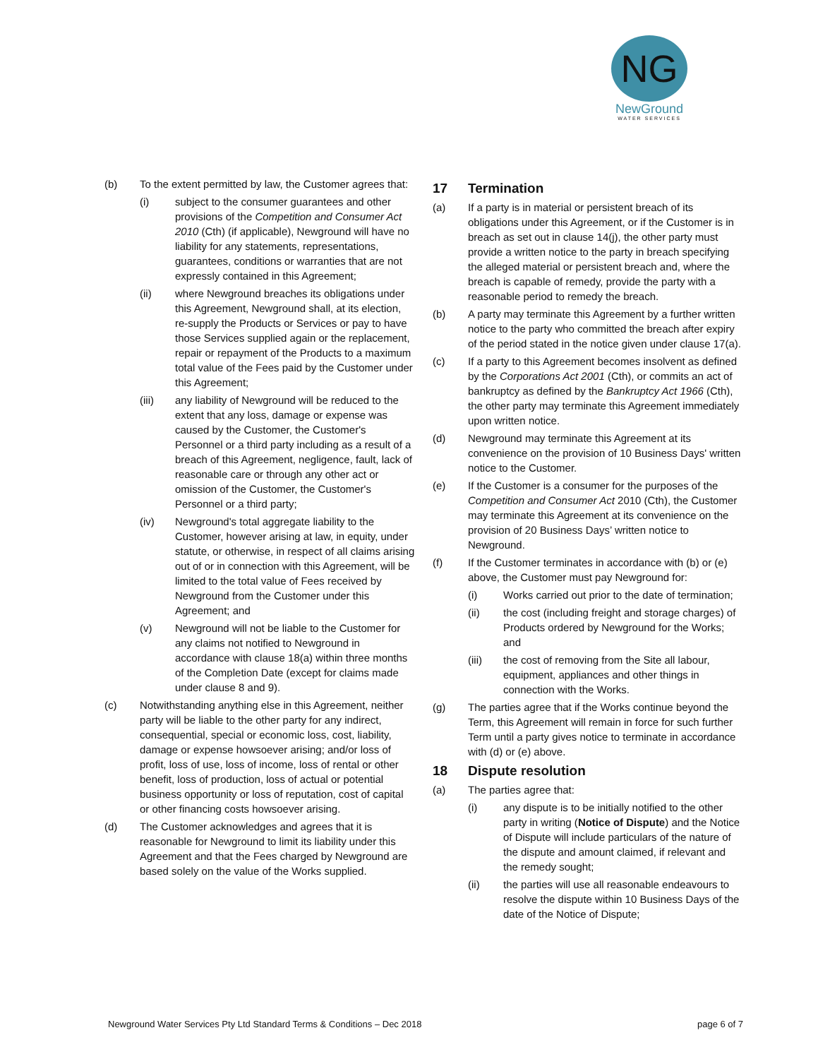NG
NewGround
WATER SERVICES
(b) To the extent permitted by law, the Customer agrees that:
(i) subject to the consumer guarantees and other provisions of the Competition and Consumer Act 2010 (Cth) (if applicable), Newground will have no liability for any statements, representations, guarantees, conditions or warranties that are not expressly contained in this Agreement;
(ii) where Newground breaches its obligations under this Agreement, Newground shall, at its election, re-supply the Products or Services or pay to have those Services supplied again or the replacement, repair or repayment of the Products to a maximum total value of the Fees paid by the Customer under this Agreement;
(iii) any liability of Newground will be reduced to the extent that any loss, damage or expense was caused by the Customer, the Customer's Personnel or a third party including as a result of a breach of this Agreement, negligence, fault, lack of reasonable care or through any other act or omission of the Customer, the Customer's Personnel or a third party;
(iv) Newground's total aggregate liability to the Customer, however arising at law, in equity, under statute, or otherwise, in respect of all claims arising out of or in connection with this Agreement, will be limited to the total value of Fees received by Newground from the Customer under this Agreement; and
(v) Newground will not be liable to the Customer for any claims not notified to Newground in accordance with clause 18(a) within three months of the Completion Date (except for claims made under clause 8 and 9).
(c) Notwithstanding anything else in this Agreement, neither party will be liable to the other party for any indirect, consequential, special or economic loss, cost, liability, damage or expense howsoever arising; and/or loss of profit, loss of use, loss of income, loss of rental or other benefit, loss of production, loss of actual or potential business opportunity or loss of reputation, cost of capital or other financing costs howsoever arising.
(d) The Customer acknowledges and agrees that it is reasonable for Newground to limit its liability under this Agreement and that the Fees charged by Newground are based solely on the value of the Works supplied.
17 Termination
(a) If a party is in material or persistent breach of its obligations under this Agreement, or if the Customer is in breach as set out in clause 14(j), the other party must provide a written notice to the party in breach specifying the alleged material or persistent breach and, where the breach is capable of remedy, provide the party with a reasonable period to remedy the breach.
(b) A party may terminate this Agreement by a further written notice to the party who committed the breach after expiry of the period stated in the notice given under clause 17(a).
(c) If a party to this Agreement becomes insolvent as defined by the Corporations Act 2001 (Cth), or commits an act of bankruptcy as defined by the Bankruptcy Act 1966 (Cth), the other party may terminate this Agreement immediately upon written notice.
(d) Newground may terminate this Agreement at its convenience on the provision of 10 Business Days' written notice to the Customer.
(e) If the Customer is a consumer for the purposes of the Competition and Consumer Act 2010 (Cth), the Customer may terminate this Agreement at its convenience on the provision of 20 Business Days’ written notice to Newground.
(f) If the Customer terminates in accordance with (b) or (e) above, the Customer must pay Newground for:
(i) Works carried out prior to the date of termination;
(ii) the cost (including freight and storage charges) of Products ordered by Newground for the Works; and
(iii) the cost of removing from the Site all labour, equipment, appliances and other things in connection with the Works.
(g) The parties agree that if the Works continue beyond the Term, this Agreement will remain in force for such further Term until a party gives notice to terminate in accordance with (d) or (e) above.
18 Dispute resolution
(a) The parties agree that:
(i) any dispute is to be initially notified to the other party in writing (Notice of Dispute) and the Notice of Dispute will include particulars of the nature of the dispute and amount claimed, if relevant and the remedy sought;
(ii) the parties will use all reasonable endeavours to resolve the dispute within 10 Business Days of the date of the Notice of Dispute;
Newground Water Services Pty Ltd Standard Terms & Conditions – Dec 2018 page 6 of 7